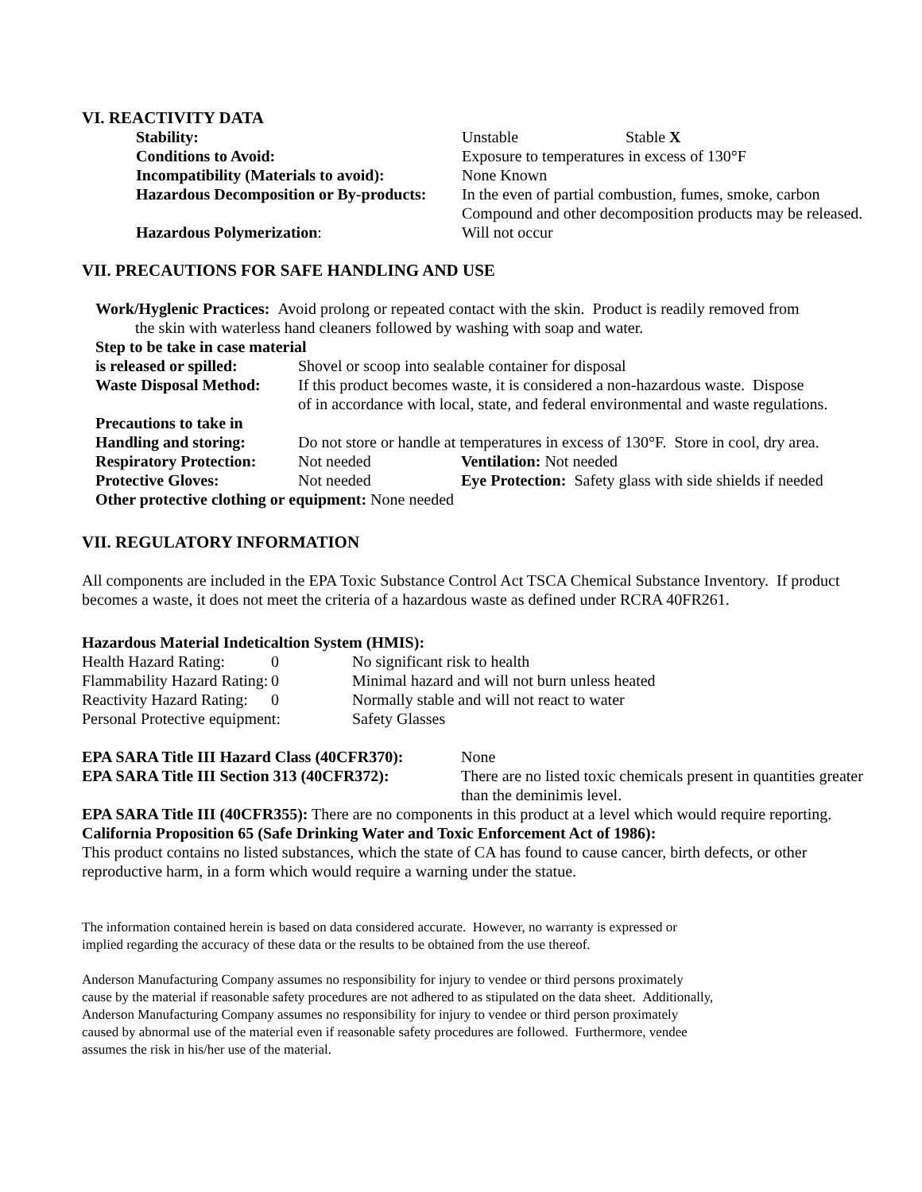VI. REACTIVITY DATA
| Stability: | Unstable Stable X |
| Conditions to Avoid: | Exposure to temperatures in excess of 130°F |
| Incompatibility (Materials to avoid): | None Known |
| Hazardous Decomposition or By-products: | In the even of partial combustion, fumes, smoke, carbon Compound and other decomposition products may be released. |
| Hazardous Polymerization : | Will not occur |
VII. PRECAUTIONS FOR SAFE HANDLING AND USE
Work/Hyglenic Practices: Avoid prolong or repeated contact with the skin. Product is readily removed from
the skin with waterless hand cleaners followed by washing with soap and water.
| Step to be take in case material | | |
| is released or spilled: | Shovel or scoop into sealable container for disposal | |
| Waste Disposal Method: | If this product becomes waste, it is considered a non-hazardous waste. Dispose of in accordance with local, state, and federal environmental and waste regulations. | |
| Precautions to take in | | |
| Handling and storing: | Do not store or handle at temperatures in excess of 130°F. Store in cool, dry area. | |
| Respiratory Protection: | Not needed | Ventilation: Not needed |
| Protective Gloves: | Not needed | Eye Protection: Safety glass with side shields if needed |
| Other protective clothing or equipment: None needed | | |
VII. REGULATORY INFORMATION
All components are included in the EPA Toxic Substance Control Act TSCA Chemical Substance Inventory. If product becomes a waste, it does not meet the criteria of a hazardous waste as defined under RCRA 40FR261.
Hazardous Material Indeticaltion System (HMIS):
| Health Hazard Rating: | 0 | No significant risk to health |
| Flammability Hazard Rating: | 0 | Minimal hazard and will not burn unless heated |
| Reactivity Hazard Rating: | 0 | Normally stable and will not react to water |
| Personal Protective equipment: | | Safety Glasses |
| EPA SARA Title III Hazard Class (40CFR370): | None |
| EPA SARA Title III Section 313 (40CFR372): | There are no listed toxic chemicals present in quantities greater than the deminimis level. |
EPA SARA Title III (40CFR355): There are no components in this product at a level which would require reporting.
California Proposition 65 (Safe Drinking Water and Toxic Enforcement Act of 1986):
This product contains no listed substances, which the state of CA has found to cause cancer, birth defects, or other reproductive harm, in a form which would require a warning under the statue.
The information contained herein is based on data considered accurate. However, no warranty is expressed or
implied regarding the accuracy of these data or the results to be obtained from the use thereof.
Anderson Manufacturing Company assumes no responsibility for injury to vendee or third persons proximately
cause by the material if reasonable safety procedures are not adhered to as stipulated on the data sheet. Additionally,
Anderson Manufacturing Company assumes no responsibility for injury to vendee or third person proximately
caused by abnormal use of the material even if reasonable safety procedures are followed. Furthermore, vendee
assumes the risk in his/her use of the material.